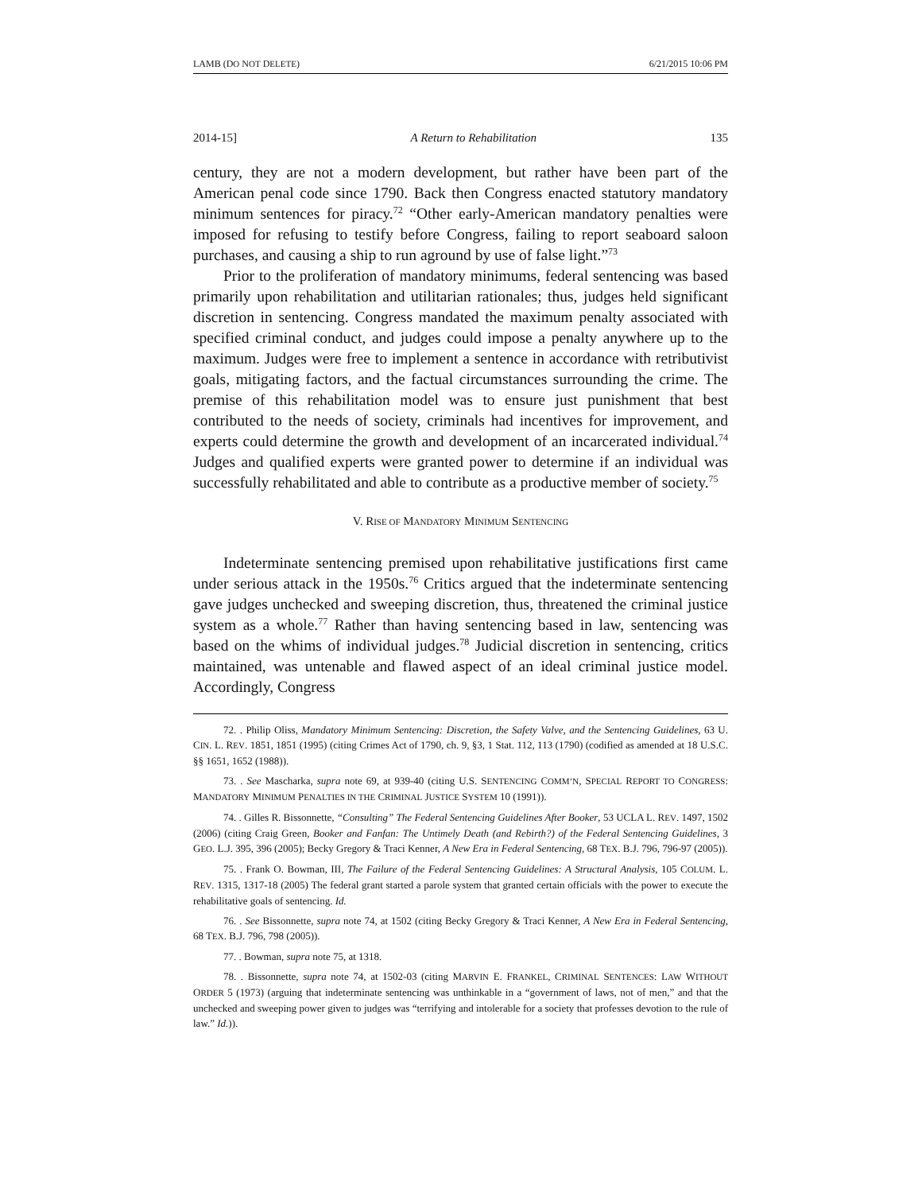LAMB (DO NOT DELETE) 6/21/2015 10:06 PM
2014-15] A Return to Rehabilitation 135
century, they are not a modern development, but rather have been part of the American penal code since 1790. Back then Congress enacted statutory mandatory minimum sentences for piracy.<sup>72</sup> “Other early-American mandatory penalties were imposed for refusing to testify before Congress, failing to report seaboard saloon purchases, and causing a ship to run aground by use of false light.”<sup>73</sup>
Prior to the proliferation of mandatory minimums, federal sentencing was based primarily upon rehabilitation and utilitarian rationales; thus, judges held significant discretion in sentencing. Congress mandated the maximum penalty associated with specified criminal conduct, and judges could impose a penalty anywhere up to the maximum. Judges were free to implement a sentence in accordance with retributivist goals, mitigating factors, and the factual circumstances surrounding the crime. The premise of this rehabilitation model was to ensure just punishment that best contributed to the needs of society, criminals had incentives for improvement, and experts could determine the growth and development of an incarcerated individual.<sup>74</sup> Judges and qualified experts were granted power to determine if an individual was successfully rehabilitated and able to contribute as a productive member of society.<sup>75</sup>
V. RISE OF MANDATORY MINIMUM SENTENCING
Indeterminate sentencing premised upon rehabilitative justifications first came under serious attack in the 1950s.<sup>76</sup> Critics argued that the indeterminate sentencing gave judges unchecked and sweeping discretion, thus, threatened the criminal justice system as a whole.<sup>77</sup> Rather than having sentencing based in law, sentencing was based on the whims of individual judges.<sup>78</sup> Judicial discretion in sentencing, critics maintained, was untenable and flawed aspect of an ideal criminal justice model. Accordingly, Congress
72. . Philip Oliss, Mandatory Minimum Sentencing: Discretion, the Safety Valve, and the Sentencing Guidelines, 63 U. CIN. L. REV. 1851, 1851 (1995) (citing Crimes Act of 1790, ch. 9, §3, 1 Stat. 112, 113 (1790) (codified as amended at 18 U.S.C. §§ 1651, 1652 (1988)).
73. . See Mascharka, supra note 69, at 939-40 (citing U.S. SENTENCING COMM’N, SPECIAL REPORT TO CONGRESS: MANDATORY MINIMUM PENALTIES IN THE CRIMINAL JUSTICE SYSTEM 10 (1991)).
74. . Gilles R. Bissonnette, “Consulting” The Federal Sentencing Guidelines After Booker, 53 UCLA L. REV. 1497, 1502 (2006) (citing Craig Green, Booker and Fanfan: The Untimely Death (and Rebirth?) of the Federal Sentencing Guidelines, 3 GEO. L.J. 395, 396 (2005); Becky Gregory & Traci Kenner, A New Era in Federal Sentencing, 68 TEX. B.J. 796, 796-97 (2005)).
75. . Frank O. Bowman, III, The Failure of the Federal Sentencing Guidelines: A Structural Analysis, 105 COLUM. L. REV. 1315, 1317-18 (2005) The federal grant started a parole system that granted certain officials with the power to execute the rehabilitative goals of sentencing. Id.
76. . See Bissonnette, supra note 74, at 1502 (citing Becky Gregory & Traci Kenner, A New Era in Federal Sentencing, 68 TEX. B.J. 796, 798 (2005)).
77. . Bowman, supra note 75, at 1318.
78. . Bissonnette, supra note 74, at 1502-03 (citing MARVIN E. FRANKEL, CRIMINAL SENTENCES: LAW WITHOUT ORDER 5 (1973) (arguing that indeterminate sentencing was unthinkable in a “government of laws, not of men,” and that the unchecked and sweeping power given to judges was “terrifying and intolerable for a society that professes devotion to the rule of law.” Id.)).